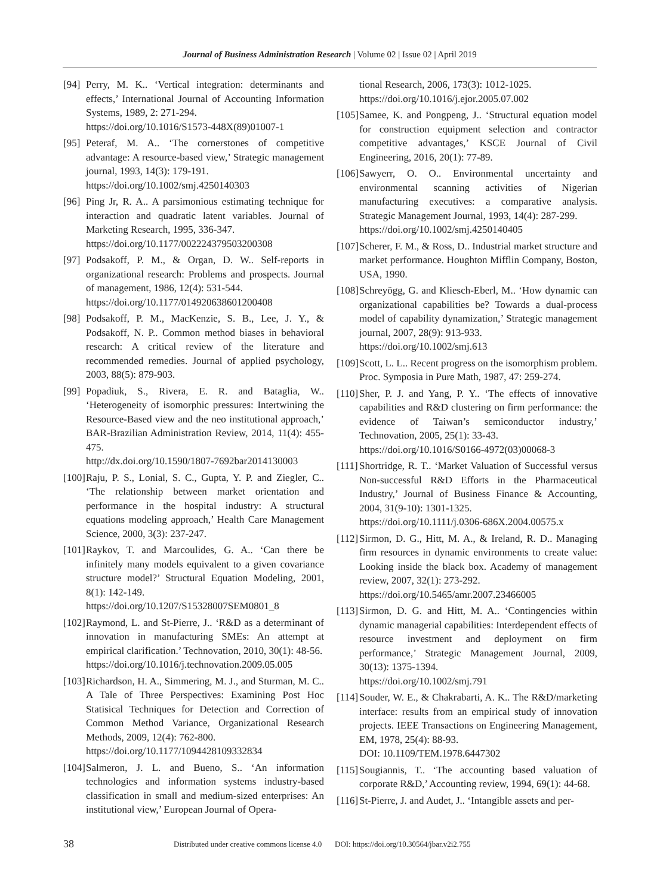Journal of Business Administration Research | Volume 02 | Issue 02 | April 2019
[94] Perry, M. K.. ‘Vertical integration: determinants and effects,’ International Journal of Accounting Information Systems, 1989, 2: 271-294.
https://doi.org/10.1016/S1573-448X(89)01007-1
[95] Peteraf, M. A.. ‘The cornerstones of competitive advantage: A resource-based view,’ Strategic management journal, 1993, 14(3): 179-191.
https://doi.org/10.1002/smj.4250140303
[96] Ping Jr, R. A.. A parsimonious estimating technique for interaction and quadratic latent variables. Journal of Marketing Research, 1995, 336-347.
https://doi.org/10.1177/002224379503200308
[97] Podsakoff, P. M., & Organ, D. W.. Self-reports in organizational research: Problems and prospects. Journal of management, 1986, 12(4): 531-544.
https://doi.org/10.1177/014920638601200408
[98] Podsakoff, P. M., MacKenzie, S. B., Lee, J. Y., & Podsakoff, N. P.. Common method biases in behavioral research: A critical review of the literature and recommended remedies. Journal of applied psychology, 2003, 88(5): 879-903.
[99] Popadiuk, S., Rivera, E. R. and Bataglia, W.. ‘Heterogeneity of isomorphic pressures: Intertwining the Resource-Based view and the neo institutional approach,’ BAR-Brazilian Administration Review, 2014, 11(4): 455-475.
http://dx.doi.org/10.1590/1807-7692bar2014130003
[100] Raju, P. S., Lonial, S. C., Gupta, Y. P. and Ziegler, C.. ‘The relationship between market orientation and performance in the hospital industry: A structural equations modeling approach,’ Health Care Management Science, 2000, 3(3): 237-247.
[101] Raykov, T. and Marcoulides, G. A.. ‘Can there be infinitely many models equivalent to a given covariance structure model?’ Structural Equation Modeling, 2001, 8(1): 142-149.
https://doi.org/10.1207/S15328007SEM0801_8
[102] Raymond, L. and St-Pierre, J.. ‘R&D as a determinant of innovation in manufacturing SMEs: An attempt at empirical clarification.’ Technovation, 2010, 30(1): 48-56.
https://doi.org/10.1016/j.technovation.2009.05.005
[103] Richardson, H. A., Simmering, M. J., and Sturman, M. C.. A Tale of Three Perspectives: Examining Post Hoc Statisical Techniques for Detection and Correction of Common Method Variance, Organizational Research Methods, 2009, 12(4): 762-800.
https://doi.org/10.1177/1094428109332834
[104] Salmeron, J. L. and Bueno, S.. ‘An information technologies and information systems industry-based classification in small and medium-sized enterprises: An institutional view,’ European Journal of Opera-
tional Research, 2006, 173(3): 1012-1025.
https://doi.org/10.1016/j.ejor.2005.07.002
[105] Samee, K. and Pongpeng, J.. ‘Structural equation model for construction equipment selection and contractor competitive advantages,’ KSCE Journal of Civil Engineering, 2016, 20(1): 77-89.
[106] Sawyerr, O. O.. Environmental uncertainty and environmental scanning activities of Nigerian manufacturing executives: a comparative analysis. Strategic Management Journal, 1993, 14(4): 287-299.
https://doi.org/10.1002/smj.4250140405
[107] Scherer, F. M., & Ross, D.. Industrial market structure and market performance. Houghton Mifflin Company, Boston, USA, 1990.
[108] Schreyögg, G. and Kliesch-Eberl, M.. ‘How dynamic can organizational capabilities be? Towards a dual-process model of capability dynamization,’ Strategic management journal, 2007, 28(9): 913-933.
https://doi.org/10.1002/smj.613
[109] Scott, L. L.. Recent progress on the isomorphism problem. Proc. Symposia in Pure Math, 1987, 47: 259-274.
[110] Sher, P. J. and Yang, P. Y.. ‘The effects of innovative capabilities and R&D clustering on firm performance: the evidence of Taiwan’s semiconductor industry,’ Technovation, 2005, 25(1): 33-43.
https://doi.org/10.1016/S0166-4972(03)00068-3
[111] Shortridge, R. T.. ‘Market Valuation of Successful versus Non-successful R&D Efforts in the Pharmaceutical Industry,’ Journal of Business Finance & Accounting, 2004, 31(9-10): 1301-1325.
https://doi.org/10.1111/j.0306-686X.2004.00575.x
[112] Sirmon, D. G., Hitt, M. A., & Ireland, R. D.. Managing firm resources in dynamic environments to create value: Looking inside the black box. Academy of management review, 2007, 32(1): 273-292.
https://doi.org/10.5465/amr.2007.23466005
[113] Sirmon, D. G. and Hitt, M. A.. ‘Contingencies within dynamic managerial capabilities: Interdependent effects of resource investment and deployment on firm performance,’ Strategic Management Journal, 2009, 30(13): 1375-1394.
https://doi.org/10.1002/smj.791
[114] Souder, W. E., & Chakrabarti, A. K.. The R&D/marketing interface: results from an empirical study of innovation projects. IEEE Transactions on Engineering Management, EM, 1978, 25(4): 88-93.
DOI: 10.1109/TEM.1978.6447302
[115] Sougiannis, T.. ‘The accounting based valuation of corporate R&D,’ Accounting review, 1994, 69(1): 44-68.
[116] St-Pierre, J. and Audet, J.. ‘Intangible assets and per-
38 Distributed under creative commons license 4.0 DOI: https://doi.org/10.30564/jbar.v2i2.755